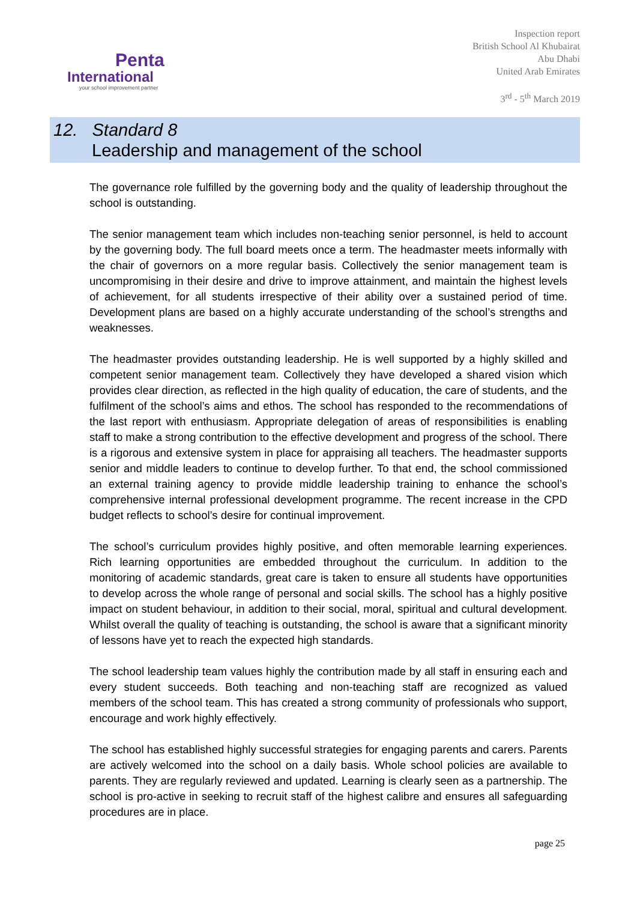Penta
International
your school improvement partner
Inspection report
British School Al Khubairat
Abu Dhabi
United Arab Emirates
3<sup>rd</sup> - 5<sup>th</sup> March 2019
12. Standard 8
Leadership and management of the school
The governance role fulfilled by the governing body and the quality of leadership throughout the school is outstanding.
The senior management team which includes non-teaching senior personnel, is held to account by the governing body. The full board meets once a term. The headmaster meets informally with the chair of governors on a more regular basis. Collectively the senior management team is uncompromising in their desire and drive to improve attainment, and maintain the highest levels of achievement, for all students irrespective of their ability over a sustained period of time. Development plans are based on a highly accurate understanding of the school’s strengths and weaknesses.
The headmaster provides outstanding leadership. He is well supported by a highly skilled and competent senior management team. Collectively they have developed a shared vision which provides clear direction, as reflected in the high quality of education, the care of students, and the fulfilment of the school’s aims and ethos. The school has responded to the recommendations of the last report with enthusiasm. Appropriate delegation of areas of responsibilities is enabling staff to make a strong contribution to the effective development and progress of the school. There is a rigorous and extensive system in place for appraising all teachers. The headmaster supports senior and middle leaders to continue to develop further. To that end, the school commissioned an external training agency to provide middle leadership training to enhance the school’s comprehensive internal professional development programme. The recent increase in the CPD budget reflects to school’s desire for continual improvement.
The school’s curriculum provides highly positive, and often memorable learning experiences. Rich learning opportunities are embedded throughout the curriculum. In addition to the monitoring of academic standards, great care is taken to ensure all students have opportunities to develop across the whole range of personal and social skills. The school has a highly positive impact on student behaviour, in addition to their social, moral, spiritual and cultural development. Whilst overall the quality of teaching is outstanding, the school is aware that a significant minority of lessons have yet to reach the expected high standards.
The school leadership team values highly the contribution made by all staff in ensuring each and every student succeeds. Both teaching and non-teaching staff are recognized as valued members of the school team. This has created a strong community of professionals who support, encourage and work highly effectively.
The school has established highly successful strategies for engaging parents and carers. Parents are actively welcomed into the school on a daily basis. Whole school policies are available to parents. They are regularly reviewed and updated. Learning is clearly seen as a partnership. The school is pro-active in seeking to recruit staff of the highest calibre and ensures all safeguarding procedures are in place.
page 25